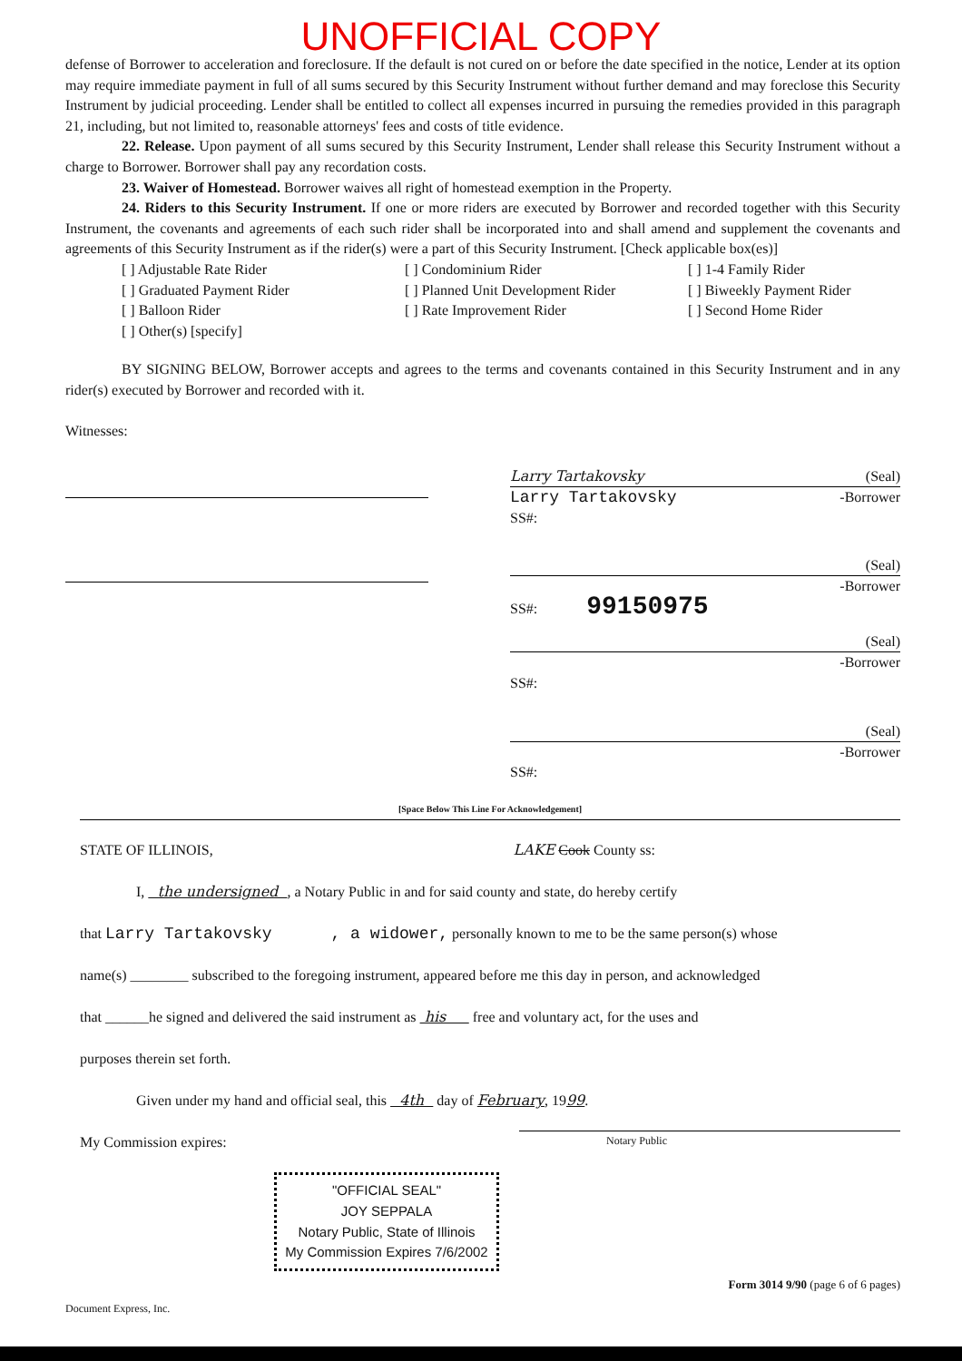UNOFFICIAL COPY
defense of Borrower to acceleration and foreclosure. If the default is not cured on or before the date specified in the notice, Lender at its option may require immediate payment in full of all sums secured by this Security Instrument without further demand and may foreclose this Security Instrument by judicial proceeding. Lender shall be entitled to collect all expenses incurred in pursuing the remedies provided in this paragraph 21, including, but not limited to, reasonable attorneys' fees and costs of title evidence.
22. Release. Upon payment of all sums secured by this Security Instrument, Lender shall release this Security Instrument without a charge to Borrower. Borrower shall pay any recordation costs.
23. Waiver of Homestead. Borrower waives all right of homestead exemption in the Property.
24. Riders to this Security Instrument. If one or more riders are executed by Borrower and recorded together with this Security Instrument, the covenants and agreements of each such rider shall be incorporated into and shall amend and supplement the covenants and agreements of this Security Instrument as if the rider(s) were a part of this Security Instrument. [Check applicable box(es)]
[ ] Adjustable Rate Rider [ ] Condominium Rider [ ] 1-4 Family Rider [ ] Graduated Payment Rider [ ] Planned Unit Development Rider [ ] Biweekly Payment Rider [ ] Balloon Rider [ ] Rate Improvement Rider [ ] Second Home Rider [ ] Other(s) [specify]
BY SIGNING BELOW, Borrower accepts and agrees to the terms and covenants contained in this Security Instrument and in any rider(s) executed by Borrower and recorded with it.
Witnesses:
Larry Tartakovsky (Seal)
Larry Tartakovsky -Borrower
SS#:
(Seal)
-Borrower
SS#: 99150975
(Seal)
-Borrower
SS#:
(Seal)
-Borrower
SS#:
[Space Below This Line For Acknowledgement]
STATE OF ILLINOIS, LAKE Cook County ss:
I, the undersigned , a Notary Public in and for said county and state, do hereby certify
that Larry Tartakovsky , a widower, personally known to me to be the same person(s) whose
name(s) ________ subscribed to the foregoing instrument, appeared before me this day in person, and acknowledged
that ______he signed and delivered the said instrument as his free and voluntary act, for the uses and
purposes therein set forth.
Given under my hand and official seal, this 4th day of February, 1999.
My Commission expires: Notary Public
"OFFICIAL SEAL"
JOY SEPPALA
Notary Public, State of Illinois
My Commission Expires 7/6/2002
Document Express, Inc. Form 3014 9/90 (page 6 of 6 pages)